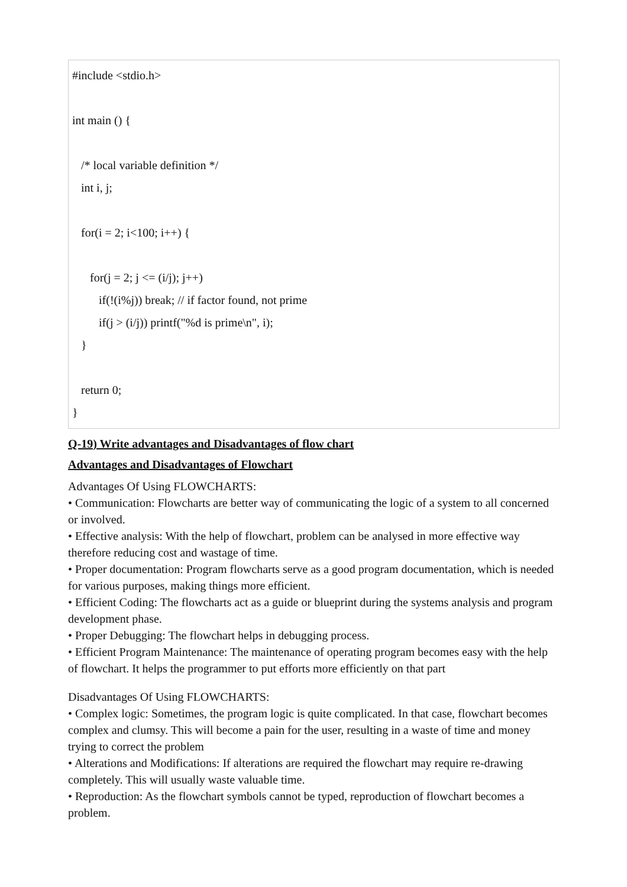#include <stdio.h>
int main () {
/* local variable definition */
int i, j;
for(i = 2; i<100; i++) {
for(j = 2; j <= (i/j); j++)
if(!(i%j)) break; // if factor found, not prime
if(j > (i/j)) printf("%d is prime\n", i);
}
return 0;
}
Q-19) Write advantages and Disadvantages of flow chart
Advantages and Disadvantages of Flowchart
Advantages Of Using FLOWCHARTS:
• Communication: Flowcharts are better way of communicating the logic of a system to all concerned or involved.
• Effective analysis: With the help of flowchart, problem can be analysed in more effective way therefore reducing cost and wastage of time.
• Proper documentation: Program flowcharts serve as a good program documentation, which is needed for various purposes, making things more efficient.
• Efficient Coding: The flowcharts act as a guide or blueprint during the systems analysis and program development phase.
• Proper Debugging: The flowchart helps in debugging process.
• Efficient Program Maintenance: The maintenance of operating program becomes easy with the help of flowchart. It helps the programmer to put efforts more efficiently on that part
Disadvantages Of Using FLOWCHARTS:
• Complex logic: Sometimes, the program logic is quite complicated. In that case, flowchart becomes complex and clumsy. This will become a pain for the user, resulting in a waste of time and money trying to correct the problem
• Alterations and Modifications: If alterations are required the flowchart may require re-drawing completely. This will usually waste valuable time.
• Reproduction: As the flowchart symbols cannot be typed, reproduction of flowchart becomes a problem.